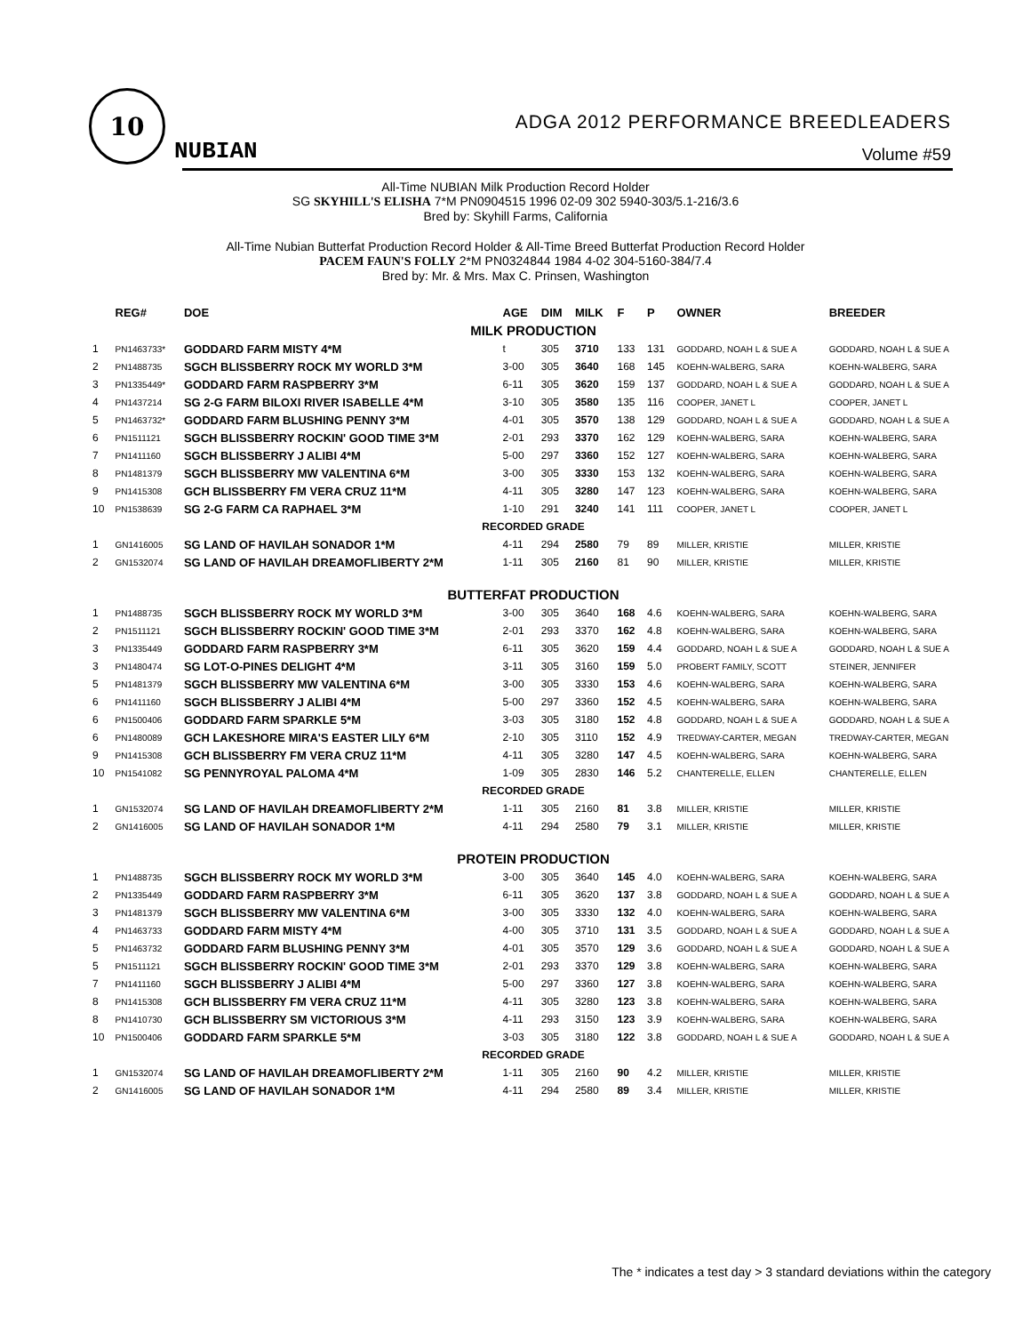10
NUBIAN
ADGA 2012 PERFORMANCE BREEDLEADERS
Volume #59
All-Time NUBIAN Milk Production Record Holder
SG SKYHILL'S ELISHA 7*M PN0904515 1996 02-09 302 5940-303/5.1-216/3.6
Bred by: Skyhill Farms, California
All-Time Nubian Butterfat Production Record Holder & All-Time Breed Butterfat Production Record Holder
PACEM FAUN'S FOLLY 2*M PN0324844 1984 4-02 304-5160-384/7.4
Bred by: Mr. & Mrs. Max C. Prinsen, Washington
| | REG# | DOE | AGE | DIM | MILK | F | P | OWNER | BREEDER |
| --- | --- | --- | --- | --- | --- | --- | --- | --- | --- |
| MILK PRODUCTION | | | | | | | | | |
| 1 | PN1463733* | GODDARD FARM MISTY 4*M | t | 305 | 3710 | 133 | 131 | GODDARD, NOAH L & SUE A | GODDARD, NOAH L & SUE A |
| 2 | PN1488735 | SGCH BLISSBERRY ROCK MY WORLD 3*M | 3-00 | 305 | 3640 | 168 | 145 | KOEHN-WALBERG, SARA | KOEHN-WALBERG, SARA |
| 3 | PN1335449* | GODDARD FARM RASPBERRY 3*M | 6-11 | 305 | 3620 | 159 | 137 | GODDARD, NOAH L & SUE A | GODDARD, NOAH L & SUE A |
| 4 | PN1437214 | SG 2-G FARM BILOXI RIVER ISABELLE 4*M | 3-10 | 305 | 3580 | 135 | 116 | COOPER, JANET L | COOPER, JANET L |
| 5 | PN1463732* | GODDARD FARM BLUSHING PENNY 3*M | 4-01 | 305 | 3570 | 138 | 129 | GODDARD, NOAH L & SUE A | GODDARD, NOAH L & SUE A |
| 6 | PN1511121 | SGCH BLISSBERRY ROCKIN' GOOD TIME 3*M | 2-01 | 293 | 3370 | 162 | 129 | KOEHN-WALBERG, SARA | KOEHN-WALBERG, SARA |
| 7 | PN1411160 | SGCH BLISSBERRY J ALIBI 4*M | 5-00 | 297 | 3360 | 152 | 127 | KOEHN-WALBERG, SARA | KOEHN-WALBERG, SARA |
| 8 | PN1481379 | SGCH BLISSBERRY MW VALENTINA 6*M | 3-00 | 305 | 3330 | 153 | 132 | KOEHN-WALBERG, SARA | KOEHN-WALBERG, SARA |
| 9 | PN1415308 | GCH BLISSBERRY FM VERA CRUZ 11*M | 4-11 | 305 | 3280 | 147 | 123 | KOEHN-WALBERG, SARA | KOEHN-WALBERG, SARA |
| 10 | PN1538639 | SG 2-G FARM CA RAPHAEL 3*M | 1-10 | 291 | 3240 | 141 | 111 | COOPER, JANET L | COOPER, JANET L |
| RECORDED GRADE | | | | | | | | | |
| 1 | GN1416005 | SG LAND OF HAVILAH SONADOR 1*M | 4-11 | 294 | 2580 | 79 | 89 | MILLER, KRISTIE | MILLER, KRISTIE |
| 2 | GN1532074 | SG LAND OF HAVILAH DREAMOFLIBERTY 2*M | 1-11 | 305 | 2160 | 81 | 90 | MILLER, KRISTIE | MILLER, KRISTIE |
| BUTTERFAT PRODUCTION | | | | | | | | | |
| 1 | PN1488735 | SGCH BLISSBERRY ROCK MY WORLD 3*M | 3-00 | 305 | 3640 | 168 | 4.6 | KOEHN-WALBERG, SARA | KOEHN-WALBERG, SARA |
| 2 | PN1511121 | SGCH BLISSBERRY ROCKIN' GOOD TIME 3*M | 2-01 | 293 | 3370 | 162 | 4.8 | KOEHN-WALBERG, SARA | KOEHN-WALBERG, SARA |
| 3 | PN1335449 | GODDARD FARM RASPBERRY 3*M | 6-11 | 305 | 3620 | 159 | 4.4 | GODDARD, NOAH L & SUE A | GODDARD, NOAH L & SUE A |
| 3 | PN1480474 | SG LOT-O-PINES DELIGHT 4*M | 3-11 | 305 | 3160 | 159 | 5.0 | PROBERT FAMILY, SCOTT | STEINER, JENNIFER |
| 5 | PN1481379 | SGCH BLISSBERRY MW VALENTINA 6*M | 3-00 | 305 | 3330 | 153 | 4.6 | KOEHN-WALBERG, SARA | KOEHN-WALBERG, SARA |
| 6 | PN1411160 | SGCH BLISSBERRY J ALIBI 4*M | 5-00 | 297 | 3360 | 152 | 4.5 | KOEHN-WALBERG, SARA | KOEHN-WALBERG, SARA |
| 6 | PN1500406 | GODDARD FARM SPARKLE 5*M | 3-03 | 305 | 3180 | 152 | 4.8 | GODDARD, NOAH L & SUE A | GODDARD, NOAH L & SUE A |
| 6 | PN1480089 | GCH LAKESHORE MIRA'S EASTER LILY 6*M | 2-10 | 305 | 3110 | 152 | 4.9 | TREDWAY-CARTER, MEGAN | TREDWAY-CARTER, MEGAN |
| 9 | PN1415308 | GCH BLISSBERRY FM VERA CRUZ 11*M | 4-11 | 305 | 3280 | 147 | 4.5 | KOEHN-WALBERG, SARA | KOEHN-WALBERG, SARA |
| 10 | PN1541082 | SG PENNYROYAL PALOMA 4*M | 1-09 | 305 | 2830 | 146 | 5.2 | CHANTERELLE, ELLEN | CHANTERELLE, ELLEN |
| RECORDED GRADE | | | | | | | | | |
| 1 | GN1532074 | SG LAND OF HAVILAH DREAMOFLIBERTY 2*M | 1-11 | 305 | 2160 | 81 | 3.8 | MILLER, KRISTIE | MILLER, KRISTIE |
| 2 | GN1416005 | SG LAND OF HAVILAH SONADOR 1*M | 4-11 | 294 | 2580 | 79 | 3.1 | MILLER, KRISTIE | MILLER, KRISTIE |
| PROTEIN PRODUCTION | | | | | | | | | |
| 1 | PN1488735 | SGCH BLISSBERRY ROCK MY WORLD 3*M | 3-00 | 305 | 3640 | 145 | 4.0 | KOEHN-WALBERG, SARA | KOEHN-WALBERG, SARA |
| 2 | PN1335449 | GODDARD FARM RASPBERRY 3*M | 6-11 | 305 | 3620 | 137 | 3.8 | GODDARD, NOAH L & SUE A | GODDARD, NOAH L & SUE A |
| 3 | PN1481379 | SGCH BLISSBERRY MW VALENTINA 6*M | 3-00 | 305 | 3330 | 132 | 4.0 | KOEHN-WALBERG, SARA | KOEHN-WALBERG, SARA |
| 4 | PN1463733 | GODDARD FARM MISTY 4*M | 4-00 | 305 | 3710 | 131 | 3.5 | GODDARD, NOAH L & SUE A | GODDARD, NOAH L & SUE A |
| 5 | PN1463732 | GODDARD FARM BLUSHING PENNY 3*M | 4-01 | 305 | 3570 | 129 | 3.6 | GODDARD, NOAH L & SUE A | GODDARD, NOAH L & SUE A |
| 5 | PN1511121 | SGCH BLISSBERRY ROCKIN' GOOD TIME 3*M | 2-01 | 293 | 3370 | 129 | 3.8 | KOEHN-WALBERG, SARA | KOEHN-WALBERG, SARA |
| 7 | PN1411160 | SGCH BLISSBERRY J ALIBI 4*M | 5-00 | 297 | 3360 | 127 | 3.8 | KOEHN-WALBERG, SARA | KOEHN-WALBERG, SARA |
| 8 | PN1415308 | GCH BLISSBERRY FM VERA CRUZ 11*M | 4-11 | 305 | 3280 | 123 | 3.8 | KOEHN-WALBERG, SARA | KOEHN-WALBERG, SARA |
| 8 | PN1410730 | GCH BLISSBERRY SM VICTORIOUS 3*M | 4-11 | 293 | 3150 | 123 | 3.9 | KOEHN-WALBERG, SARA | KOEHN-WALBERG, SARA |
| 10 | PN1500406 | GODDARD FARM SPARKLE 5*M | 3-03 | 305 | 3180 | 122 | 3.8 | GODDARD, NOAH L & SUE A | GODDARD, NOAH L & SUE A |
| RECORDED GRADE | | | | | | | | | |
| 1 | GN1532074 | SG LAND OF HAVILAH DREAMOFLIBERTY 2*M | 1-11 | 305 | 2160 | 90 | 4.2 | MILLER, KRISTIE | MILLER, KRISTIE |
| 2 | GN1416005 | SG LAND OF HAVILAH SONADOR 1*M | 4-11 | 294 | 2580 | 89 | 3.4 | MILLER, KRISTIE | MILLER, KRISTIE |
The * indicates a test day > 3 standard deviations within the category